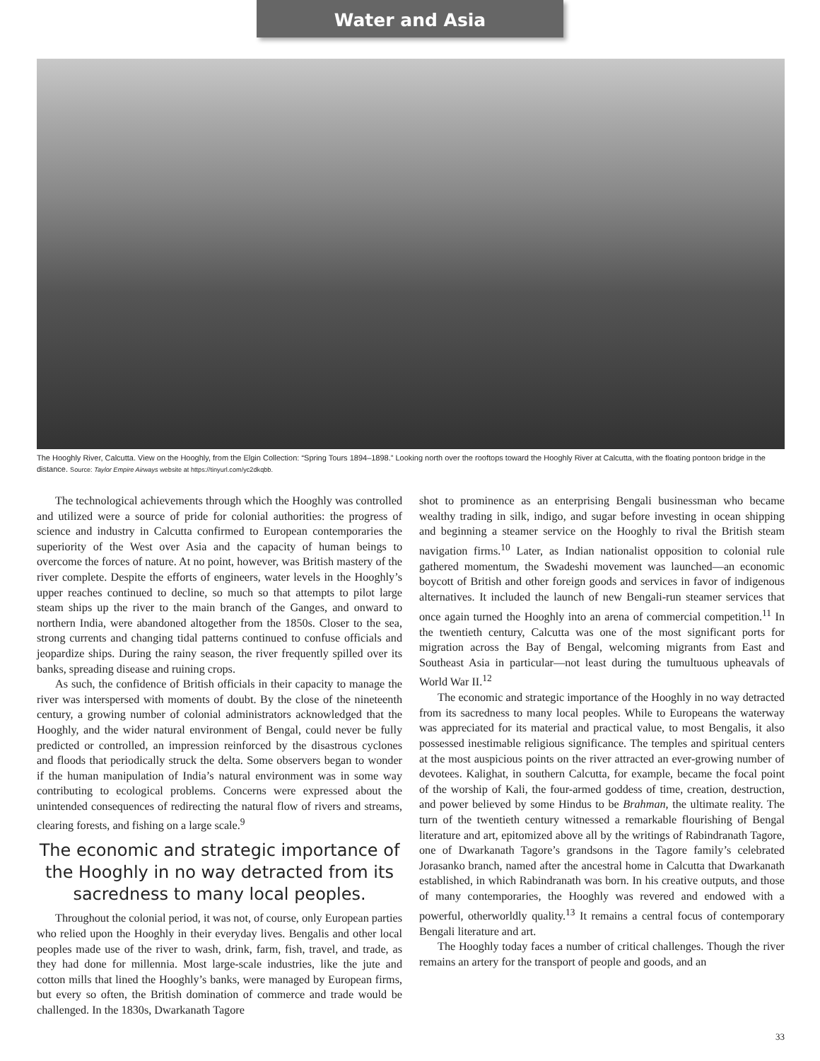Water and Asia
The Hooghly River, Calcutta. View on the Hooghly, from the Elgin Collection: “Spring Tours 1894–1898.” Looking north over the rooftops toward the Hooghly River at Calcutta, with the floating pontoon bridge in the distance. Source: Taylor Empire Airways website at https://tinyurl.com/yc2dkqbb.
The technological achievements through which the Hooghly was controlled and utilized were a source of pride for colonial authorities: the progress of science and industry in Calcutta confirmed to European contemporaries the superiority of the West over Asia and the capacity of human beings to overcome the forces of nature. At no point, however, was British mastery of the river complete. Despite the efforts of engineers, water levels in the Hooghly’s upper reaches continued to decline, so much so that attempts to pilot large steam ships up the river to the main branch of the Ganges, and onward to northern India, were abandoned altogether from the 1850s. Closer to the sea, strong currents and changing tidal patterns continued to confuse officials and jeopardize ships. During the rainy season, the river frequently spilled over its banks, spreading disease and ruining crops.
As such, the confidence of British officials in their capacity to manage the river was interspersed with moments of doubt. By the close of the nineteenth century, a growing number of colonial administrators acknowledged that the Hooghly, and the wider natural environment of Bengal, could never be fully predicted or controlled, an impression reinforced by the disastrous cyclones and floods that periodically struck the delta. Some observers began to wonder if the human manipulation of India’s natural environment was in some way contributing to ecological problems. Concerns were expressed about the unintended consequences of redirecting the natural flow of rivers and streams, clearing forests, and fishing on a large scale.<sup>9</sup>
The economic and strategic importance of the Hooghly in no way detracted from its sacredness to many local peoples.
Throughout the colonial period, it was not, of course, only European parties who relied upon the Hooghly in their everyday lives. Bengalis and other local peoples made use of the river to wash, drink, farm, fish, travel, and trade, as they had done for millennia. Most large-scale industries, like the jute and cotton mills that lined the Hooghly’s banks, were managed by European firms, but every so often, the British domination of commerce and trade would be challenged. In the 1830s, Dwarkanath Tagore
shot to prominence as an enterprising Bengali businessman who became wealthy trading in silk, indigo, and sugar before investing in ocean shipping and beginning a steamer service on the Hooghly to rival the British steam navigation firms.<sup>10</sup> Later, as Indian nationalist opposition to colonial rule gathered momentum, the Swadeshi movement was launched—an economic boycott of British and other foreign goods and services in favor of indigenous alternatives. It included the launch of new Bengali-run steamer services that once again turned the Hooghly into an arena of commercial competition.<sup>11</sup> In the twentieth century, Calcutta was one of the most significant ports for migration across the Bay of Bengal, welcoming migrants from East and Southeast Asia in particular—not least during the tumultuous upheavals of World War II.<sup>12</sup>
The economic and strategic importance of the Hooghly in no way detracted from its sacredness to many local peoples. While to Europeans the waterway was appreciated for its material and practical value, to most Bengalis, it also possessed inestimable religious significance. The temples and spiritual centers at the most auspicious points on the river attracted an ever-growing number of devotees. Kalighat, in southern Calcutta, for example, became the focal point of the worship of Kali, the four-armed goddess of time, creation, destruction, and power believed by some Hindus to be Brahman, the ultimate reality. The turn of the twentieth century witnessed a remarkable flourishing of Bengal literature and art, epitomized above all by the writings of Rabindranath Tagore, one of Dwarkanath Tagore’s grandsons in the Tagore family’s celebrated Jorasanko branch, named after the ancestral home in Calcutta that Dwarkanath established, in which Rabindranath was born. In his creative outputs, and those of many contemporaries, the Hooghly was revered and endowed with a powerful, otherworldly quality.<sup>13</sup> It remains a central focus of contemporary Bengali literature and art.
The Hooghly today faces a number of critical challenges. Though the river remains an artery for the transport of people and goods, and an
33